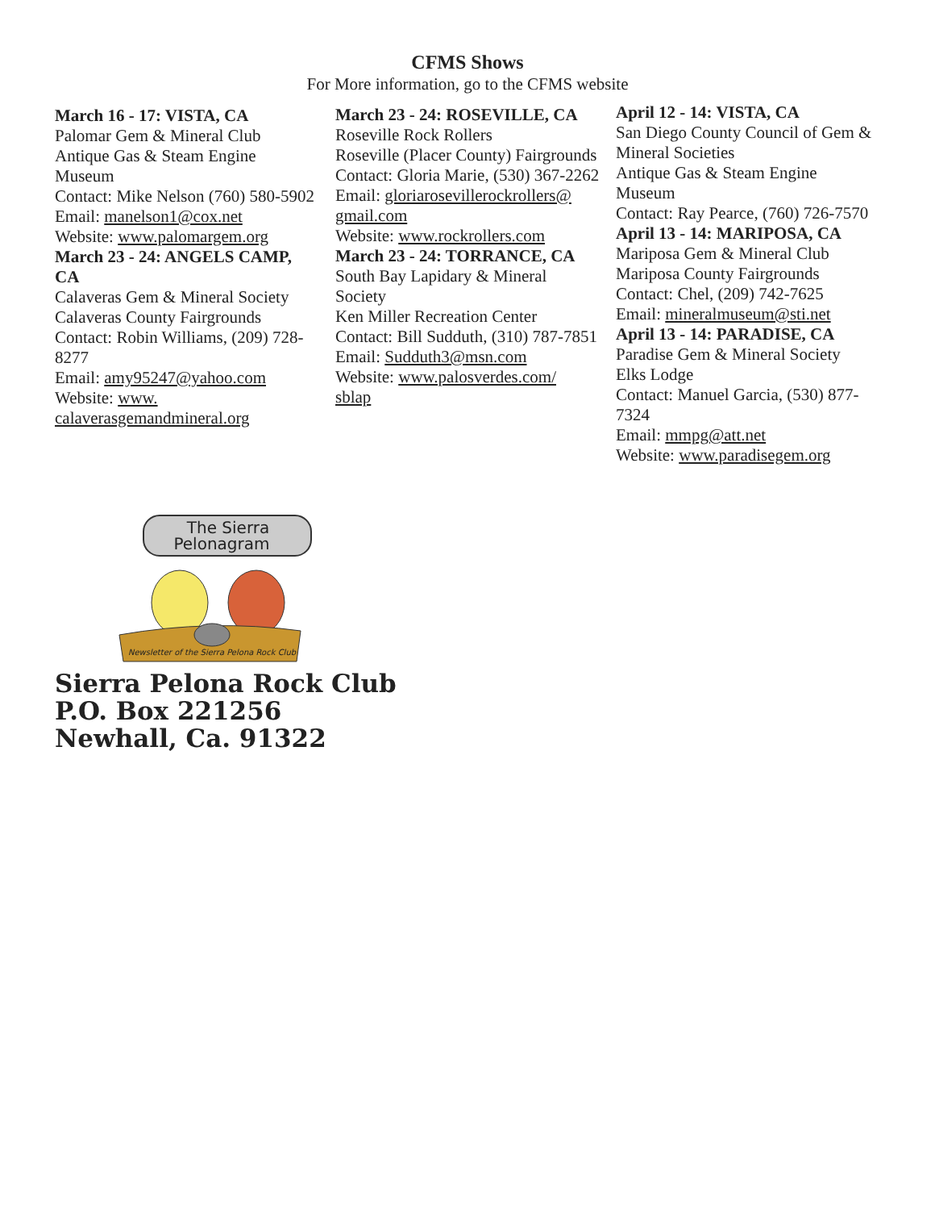CFMS Shows
For More information, go to the CFMS website
March 16 - 17: VISTA, CA
Palomar Gem & Mineral Club
Antique Gas & Steam Engine Museum
Contact: Mike Nelson (760) 580-5902
Email: manelson1@cox.net
Website: www.palomargem.org
March 23 - 24: ANGELS CAMP, CA
Calaveras Gem & Mineral Society
Calaveras County Fairgrounds
Contact: Robin Williams, (209) 728-8277
Email: amy95247@yahoo.com
Website: www.
calaverasgemandmineral.org
March 23 - 24: ROSEVILLE, CA
Roseville Rock Rollers
Roseville (Placer County) Fairgrounds
Contact: Gloria Marie, (530) 367-2262
Email: gloriarosevillerockrollers@
gmail.com
Website: www.rockrollers.com
March 23 - 24: TORRANCE, CA
South Bay Lapidary & Mineral Society
Ken Miller Recreation Center
Contact: Bill Sudduth, (310) 787-7851
Email: Sudduth3@msn.com
Website: www.palosverdes.com/
sblap
April 12 - 14: VISTA, CA
San Diego County Council of Gem & Mineral Societies
Antique Gas & Steam Engine Museum
Contact: Ray Pearce, (760) 726-7570
April 13 - 14: MARIPOSA, CA
Mariposa Gem & Mineral Club
Mariposa County Fairgrounds
Contact: Chel, (209) 742-7625
Email: mineralmuseum@sti.net
April 13 - 14: PARADISE, CA
Paradise Gem & Mineral Society
Elks Lodge
Contact: Manuel Garcia, (530) 877-7324
Email: mmpg@att.net
Website: www.paradisegem.org
The Sierra
Pelonagram
Newsletter of the Sierra Pelona Rock Club
Sierra Pelona Rock Club
P.O. Box 221256
Newhall, Ca. 91322